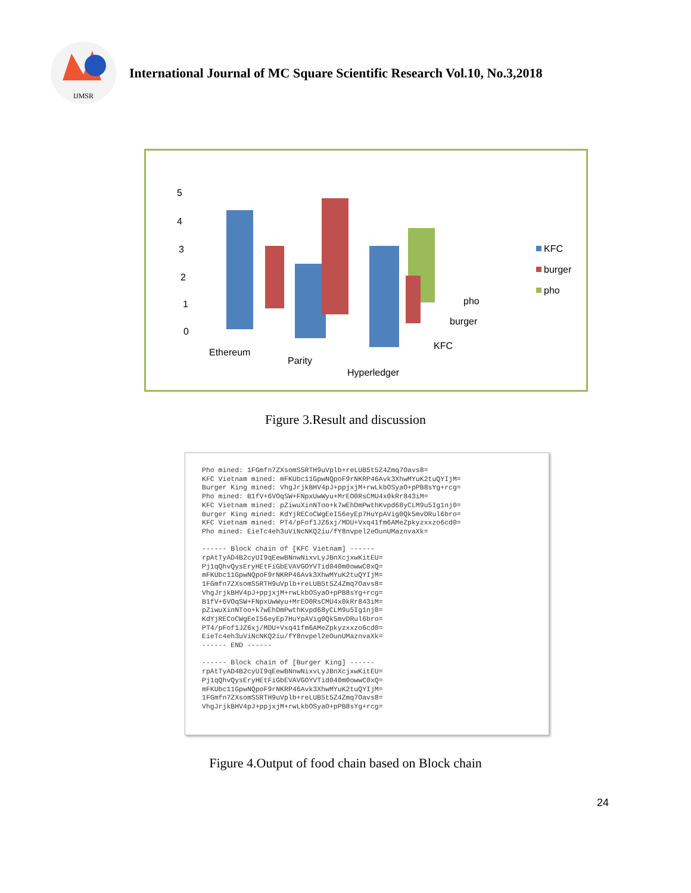IJMSR
International Journal of MC Square Scientific Research Vol.10, No.3,2018
5
4
3
2
1
0
KFC
burger
pho
pho
burger
KFC
Ethereum
Parity
Hyperledger
Figure 3.Result and discussion
Pho mined: 1FGmfn7ZXsomS5RTH9uVplb+reLUB5t5Z4Zmq7Oavs8= KFC Vietnam mined: mFKUbc11GpwNQpoF9rNKRP46Avk3XhwMYuK2tuQYIjM= Burger King mined: VhgJrjkBHV4pJ+ppjxjM+rwLkbOSyaO+pPB8sYg+rcg= Pho mined: B1fV+6VOqSW+FNpxUwWyu+MrEO0RsCMU4x0kRr843iM= KFC Vietnam mined: pZiwuXinNToo+k7wEhDmPwthKvpd68yCLM9u5Ig1nj0= Burger King mined: KdYjRECoCWgEeI56eyEp7HuYpAVig0Qk5mvDRul6bro= KFC Vietnam mined: PT4/pFof1JZ6xj/MDU+Vxq41fm6AMeZpkyzxxzo6cd0= Pho mined: EieTc4eh3uViNcNKQ2iu/fY8nvpel2eOunUMaznvaXk= ------ Block chain of [KFC Vietnam] ------ rpAtTyAD4B2cyUI9qEewBNnwNixvLyJBnXcjxwKitEU= Pj1qQhvQysEryHEtFiGbEVAVGOYVTid040m0owwC0xQ= mFKUbc11GpwNQpoF9rNKRP46Avk3XhwMYuK2tuQYIjM= 1FGmfn7ZXsomS5RTH9uVplb+reLUB5t5Z4Zmq7Oavs8= VhgJrjkBHV4pJ+ppjxjM+rwLkbOSyaO+pPB8sYg+rcg= B1fV+6VOqSW+FNpxUwWyu+MrEO0RsCMU4x0kRr843iM= pZiwuXinNToo+k7wEhDmPwthKvpd68yCLM9u5Ig1nj0= KdYjRECoCWgEeI56eyEp7HuYpAVig0Qk5mvDRul6bro= PT4/pFof1JZ6xj/MDU+Vxq41fm6AMeZpkyzxxzo6cd0= EieTc4eh3uViNcNKQ2iu/fY8nvpel2eOunUMaznvaXk= ------ END ------ ------ Block chain of [Burger King] ------ rpAtTyAD4B2cyUI9qEewBNnwNixvLyJBnXcjxwKitEU= Pj1qQhvQysEryHEtFiGbEVAVGOYVTid040m0owwC0xQ= mFKUbc11GpwNQpoF9rNKRP46Avk3XhwMYuK2tuQYIjM= 1FGmfn7ZXsomS5RTH9uVplb+reLUB5t5Z4Zmq7Oavs8= VhgJrjkBHV4pJ+ppjxjM+rwLkbOSyaO+pPB8sYg+rcg=
Figure 4.Output of food chain based on Block chain
24